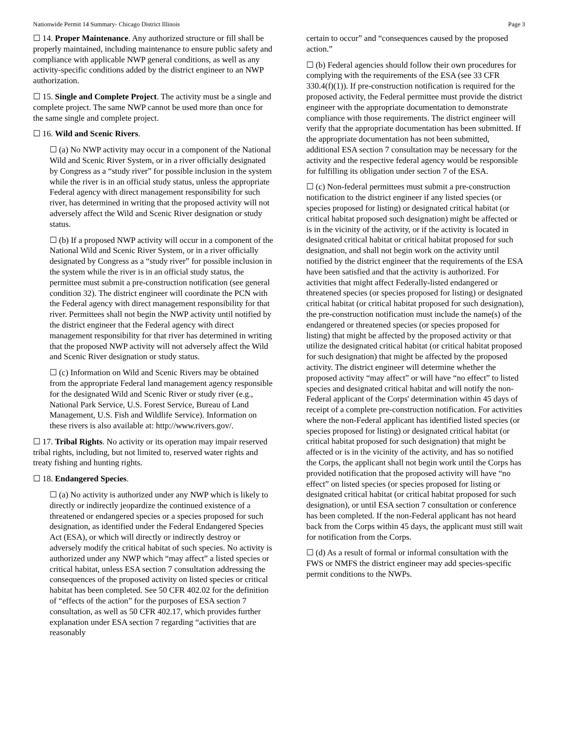Nationwide Permit 14 Summary- Chicago District Illinois Page 3
☐ 14. Proper Maintenance. Any authorized structure or fill shall be properly maintained, including maintenance to ensure public safety and compliance with applicable NWP general conditions, as well as any activity-specific conditions added by the district engineer to an NWP authorization.
☐ 15. Single and Complete Project. The activity must be a single and complete project. The same NWP cannot be used more than once for the same single and complete project.
☐ 16. Wild and Scenic Rivers.
☐ (a) No NWP activity may occur in a component of the National Wild and Scenic River System, or in a river officially designated by Congress as a “study river” for possible inclusion in the system while the river is in an official study status, unless the appropriate Federal agency with direct management responsibility for such river, has determined in writing that the proposed activity will not adversely affect the Wild and Scenic River designation or study status.
☐ (b) If a proposed NWP activity will occur in a component of the National Wild and Scenic River System, or in a river officially designated by Congress as a “study river” for possible inclusion in the system while the river is in an official study status, the permittee must submit a pre-construction notification (see general condition 32). The district engineer will coordinate the PCN with the Federal agency with direct management responsibility for that river. Permittees shall not begin the NWP activity until notified by the district engineer that the Federal agency with direct management responsibility for that river has determined in writing that the proposed NWP activity will not adversely affect the Wild and Scenic River designation or study status.
☐ (c) Information on Wild and Scenic Rivers may be obtained from the appropriate Federal land management agency responsible for the designated Wild and Scenic River or study river (e.g., National Park Service, U.S. Forest Service, Bureau of Land Management, U.S. Fish and Wildlife Service). Information on these rivers is also available at: http://www.rivers.gov/.
☐ 17. Tribal Rights. No activity or its operation may impair reserved tribal rights, including, but not limited to, reserved water rights and treaty fishing and hunting rights.
☐ 18. Endangered Species.
☐ (a) No activity is authorized under any NWP which is likely to directly or indirectly jeopardize the continued existence of a threatened or endangered species or a species proposed for such designation, as identified under the Federal Endangered Species Act (ESA), or which will directly or indirectly destroy or adversely modify the critical habitat of such species. No activity is authorized under any NWP which “may affect” a listed species or critical habitat, unless ESA section 7 consultation addressing the consequences of the proposed activity on listed species or critical habitat has been completed. See 50 CFR 402.02 for the definition of “effects of the action” for the purposes of ESA section 7 consultation, as well as 50 CFR 402.17, which provides further explanation under ESA section 7 regarding “activities that are reasonably
certain to occur” and “consequences caused by the proposed action.”
☐ (b) Federal agencies should follow their own procedures for complying with the requirements of the ESA (see 33 CFR 330.4(f)(1)). If pre-construction notification is required for the proposed activity, the Federal permittee must provide the district engineer with the appropriate documentation to demonstrate compliance with those requirements. The district engineer will verify that the appropriate documentation has been submitted. If the appropriate documentation has not been submitted, additional ESA section 7 consultation may be necessary for the activity and the respective federal agency would be responsible for fulfilling its obligation under section 7 of the ESA.
☐ (c) Non-federal permittees must submit a pre-construction notification to the district engineer if any listed species (or species proposed for listing) or designated critical habitat (or critical habitat proposed such designation) might be affected or is in the vicinity of the activity, or if the activity is located in designated critical habitat or critical habitat proposed for such designation, and shall not begin work on the activity until notified by the district engineer that the requirements of the ESA have been satisfied and that the activity is authorized. For activities that might affect Federally-listed endangered or threatened species (or species proposed for listing) or designated critical habitat (or critical habitat proposed for such designation), the pre-construction notification must include the name(s) of the endangered or threatened species (or species proposed for listing) that might be affected by the proposed activity or that utilize the designated critical habitat (or critical habitat proposed for such designation) that might be affected by the proposed activity. The district engineer will determine whether the proposed activity “may affect” or will have “no effect” to listed species and designated critical habitat and will notify the non-Federal applicant of the Corps' determination within 45 days of receipt of a complete pre-construction notification. For activities where the non-Federal applicant has identified listed species (or species proposed for listing) or designated critical habitat (or critical habitat proposed for such designation) that might be affected or is in the vicinity of the activity, and has so notified the Corps, the applicant shall not begin work until the Corps has provided notification that the proposed activity will have “no effect” on listed species (or species proposed for listing or designated critical habitat (or critical habitat proposed for such designation), or until ESA section 7 consultation or conference has been completed. If the non-Federal applicant has not heard back from the Corps within 45 days, the applicant must still wait for notification from the Corps.
☐ (d) As a result of formal or informal consultation with the FWS or NMFS the district engineer may add species-specific permit conditions to the NWPs.